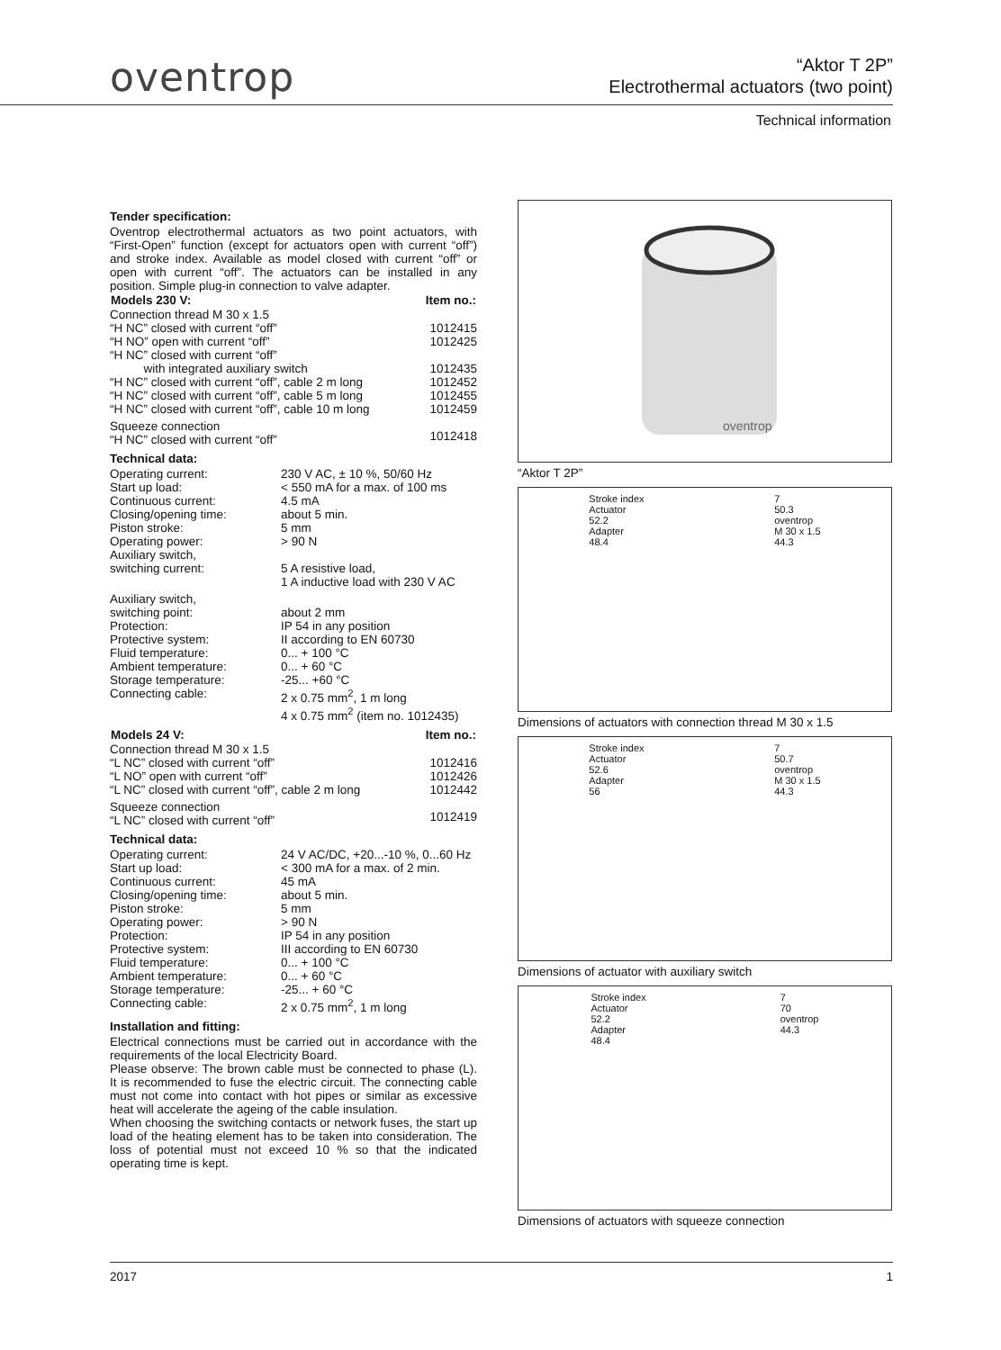oventrop
“Aktor T 2P”
Electrothermal actuators (two point)
Technical information
Tender specification:
Oventrop electrothermal actuators as two point actuators, with “First-Open” function (except for actuators open with current “off”) and stroke index. Available as model closed with current “off” or open with current “off”. The actuators can be installed in any position. Simple plug-in connection to valve adapter.
| Models 230 V: | Item no.: |
| --- | --- |
| Connection thread M 30 x 1.5 | |
| “H NC” closed with current “off” | 1012415 |
| “H NO” open with current “off” | 1012425 |
| “H NC” closed with current “off” with integrated auxiliary switch | 1012435 |
| “H NC” closed with current “off”, cable 2 m long | 1012452 |
| “H NC” closed with current “off”, cable 5 m long | 1012455 |
| “H NC” closed with current “off”, cable 10 m long | 1012459 |
| Squeeze connection “H NC” closed with current “off” | 1012418 |
Technical data:
| Operating current: | 230 V AC, ± 10 %, 50/60 Hz |
| Start up load: | < 550 mA for a max. of 100 ms |
| Continuous current: | 4.5 mA |
| Closing/opening time: | about 5 min. |
| Piston stroke: | 5 mm |
| Operating power: | > 90 N |
| Auxiliary switch, switching current: | 5 A resistive load, 1 A inductive load with 230 V AC |
| Auxiliary switch, switching point: | about 2 mm |
| Protection: | IP 54 in any position |
| Protective system: | II according to EN 60730 |
| Fluid temperature: | 0... + 100 °C |
| Ambient temperature: | 0... + 60 °C |
| Storage temperature: | -25... +60 °C |
| Connecting cable: | 2 x 0.75 mm<sup>2</sup>, 1 m long 4 x 0.75 mm<sup>2</sup> (item no. 1012435) |
| Models 24 V: | Item no.: |
| --- | --- |
| Connection thread M 30 x 1.5 | |
| “L NC” closed with current “off” | 1012416 |
| “L NO” open with current “off” | 1012426 |
| “L NC” closed with current “off”, cable 2 m long | 1012442 |
| Squeeze connection “L NC” closed with current “off” | 1012419 |
Technical data:
| Operating current: | 24 V AC/DC, +20...-10 %, 0...60 Hz |
| Start up load: | < 300 mA for a max. of 2 min. |
| Continuous current: | 45 mA |
| Closing/opening time: | about 5 min. |
| Piston stroke: | 5 mm |
| Operating power: | > 90 N |
| Protection: | IP 54 in any position |
| Protective system: | III according to EN 60730 |
| Fluid temperature: | 0... + 100 °C |
| Ambient temperature: | 0... + 60 °C |
| Storage temperature: | -25... + 60 °C |
| Connecting cable: | 2 x 0.75 mm<sup>2</sup>, 1 m long |
Installation and fitting:
Electrical connections must be carried out in accordance with the requirements of the local Electricity Board.
Please observe: The brown cable must be connected to phase (L). It is recommended to fuse the electric circuit. The connecting cable must not come into contact with hot pipes or similar as excessive heat will accelerate the ageing of the cable insulation.
When choosing the switching contacts or network fuses, the start up load of the heating element has to be taken into consideration. The loss of potential must not exceed 10 % so that the indicated operating time is kept.
oventrop
“Aktor T 2P”
Stroke index
Actuator
52.2
Adapter
48.4
7
50.3
oventrop
M 30 x 1.5
44.3
Dimensions of actuators with connection thread M 30 x 1.5
Stroke index
Actuator
52.6
Adapter
56
7
50.7
oventrop
M 30 x 1.5
44.3
Dimensions of actuator with auxiliary switch
Stroke index
Actuator
52.2
Adapter
48.4
7
70
oventrop
44.3
Dimensions of actuators with squeeze connection
2017 1